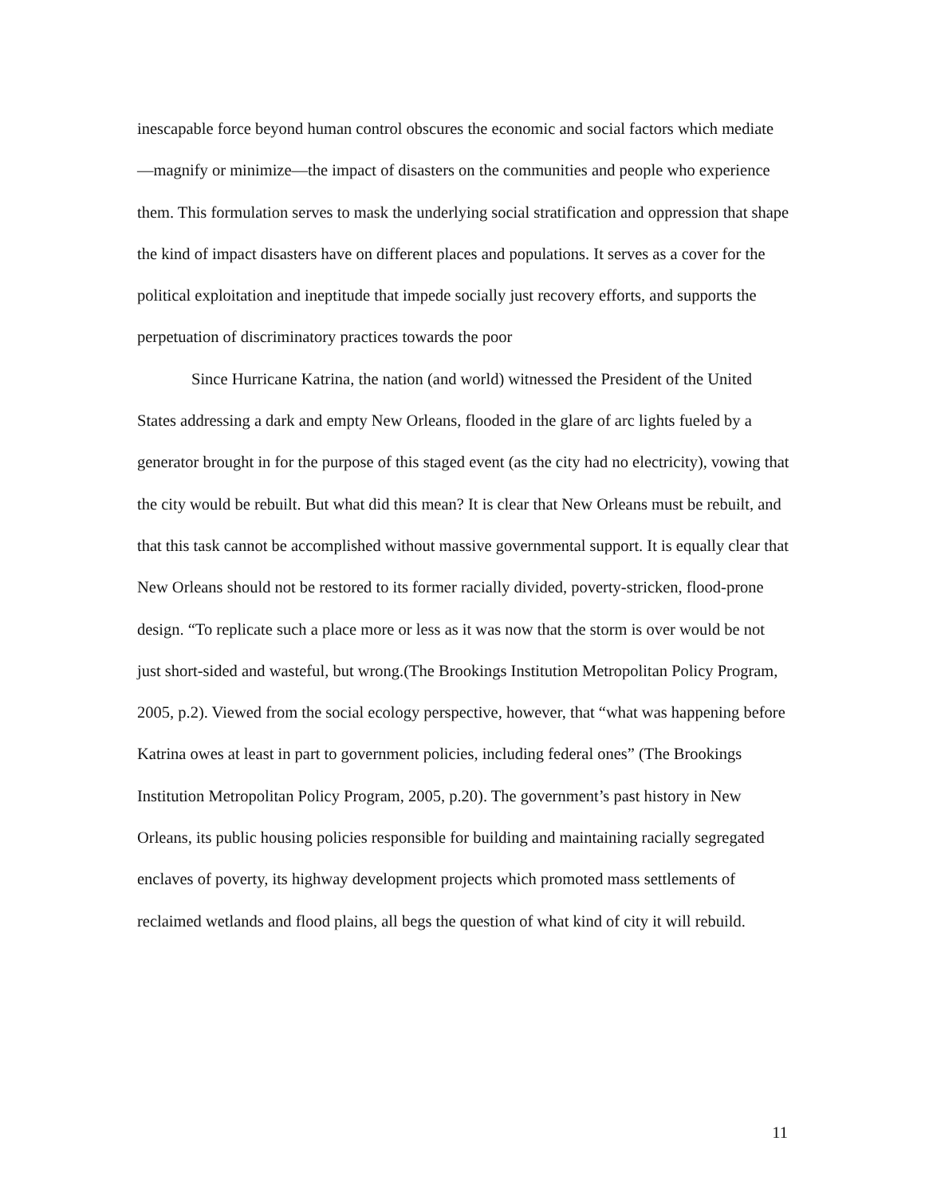inescapable force beyond human control obscures the economic and social factors which mediate —magnify or minimize—the impact of disasters on the communities and people who experience them. This formulation serves to mask the underlying social stratification and oppression that shape the kind of impact disasters have on different places and populations. It serves as a cover for the political exploitation and ineptitude that impede socially just recovery efforts, and supports the perpetuation of discriminatory practices towards the poor
Since Hurricane Katrina, the nation (and world) witnessed the President of the United States addressing a dark and empty New Orleans, flooded in the glare of arc lights fueled by a generator brought in for the purpose of this staged event (as the city had no electricity), vowing that the city would be rebuilt. But what did this mean? It is clear that New Orleans must be rebuilt, and that this task cannot be accomplished without massive governmental support. It is equally clear that New Orleans should not be restored to its former racially divided, poverty-stricken, flood-prone design. “To replicate such a place more or less as it was now that the storm is over would be not just short-sided and wasteful, but wrong.(The Brookings Institution Metropolitan Policy Program, 2005, p.2). Viewed from the social ecology perspective, however, that “what was happening before Katrina owes at least in part to government policies, including federal ones” (The Brookings Institution Metropolitan Policy Program, 2005, p.20). The government’s past history in New Orleans, its public housing policies responsible for building and maintaining racially segregated enclaves of poverty, its highway development projects which promoted mass settlements of reclaimed wetlands and flood plains, all begs the question of what kind of city it will rebuild.
11